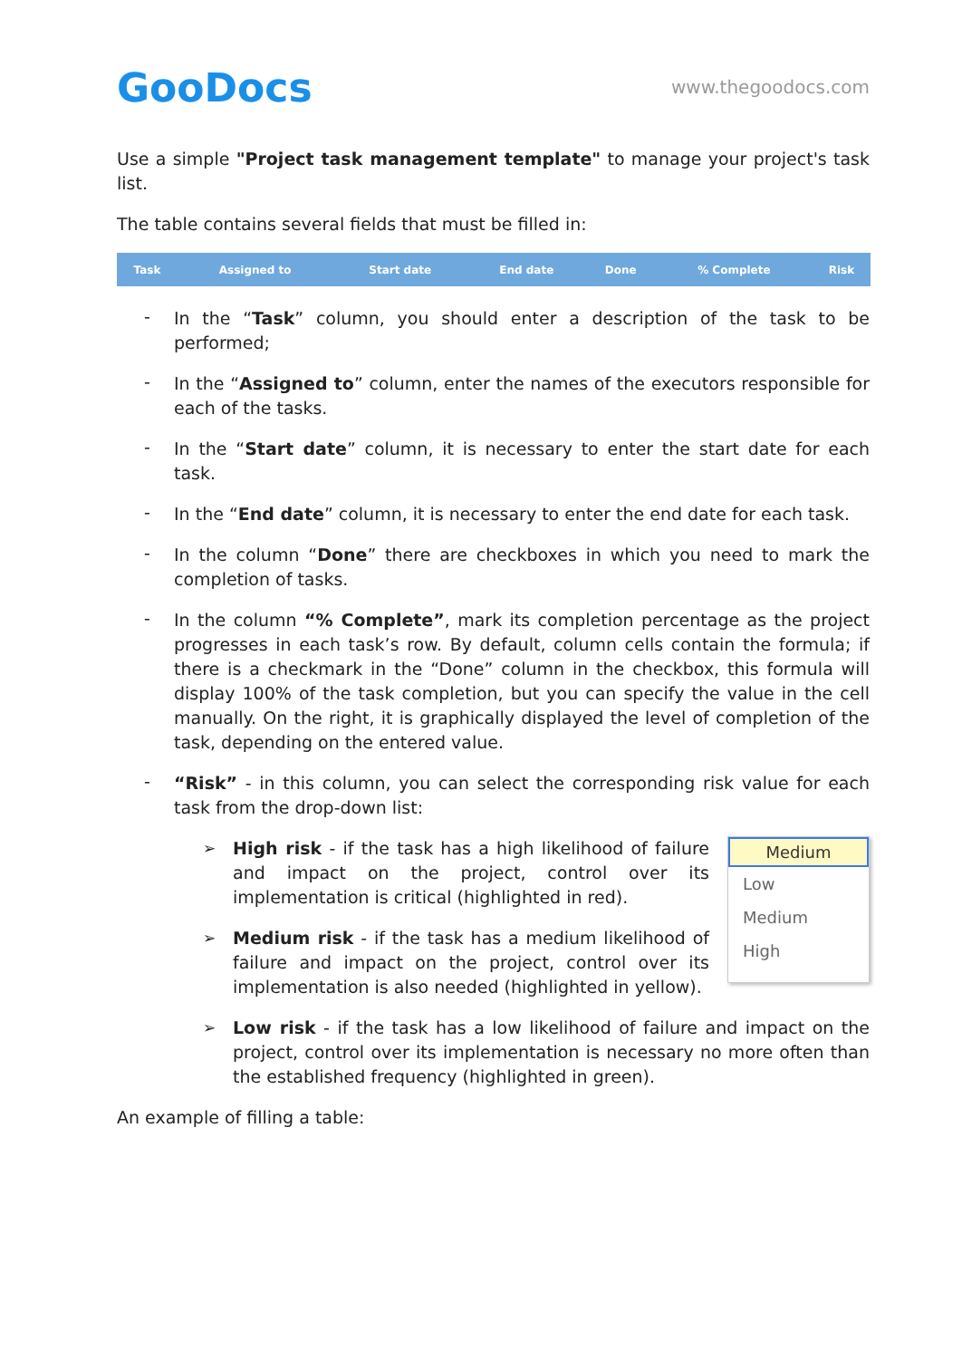GooDocs
www.thegoodocs.com
Use a simple "Project task management template" to manage your project's task list.
The table contains several fields that must be filled in:
| Task | Assigned to | Start date | End date | Done | % Complete | Risk |
| --- | --- | --- | --- | --- | --- | --- |
-
In the “Task” column, you should enter a description of the task to be performed;
-
In the “Assigned to” column, enter the names of the executors responsible for each of the tasks.
-
In the “Start date” column, it is necessary to enter the start date for each task.
-
In the “End date” column, it is necessary to enter the end date for each task.
-
In the column “Done” there are checkboxes in which you need to mark the completion of tasks.
-
In the column “% Complete”, mark its completion percentage as the project progresses in each task’s row. By default, column cells contain the formula; if there is a checkmark in the “Done” column in the checkbox, this formula will display 100% of the task completion, but you can specify the value in the cell manually. On the right, it is graphically displayed the level of completion of the task, depending on the entered value.
-
“Risk” - in this column, you can select the corresponding risk value for each task from the drop-down list:
➢ High risk - if the task has a high likelihood of failure and impact on the project, control over its implementation is critical (highlighted in red).
➢ Medium risk - if the task has a medium likelihood of failure and impact on the project, control over its implementation is also needed (highlighted in yellow).
Medium
Low
Medium
High
➢ Low risk - if the task has a low likelihood of failure and impact on the project, control over its implementation is necessary no more often than the established frequency (highlighted in green).
An example of filling a table: